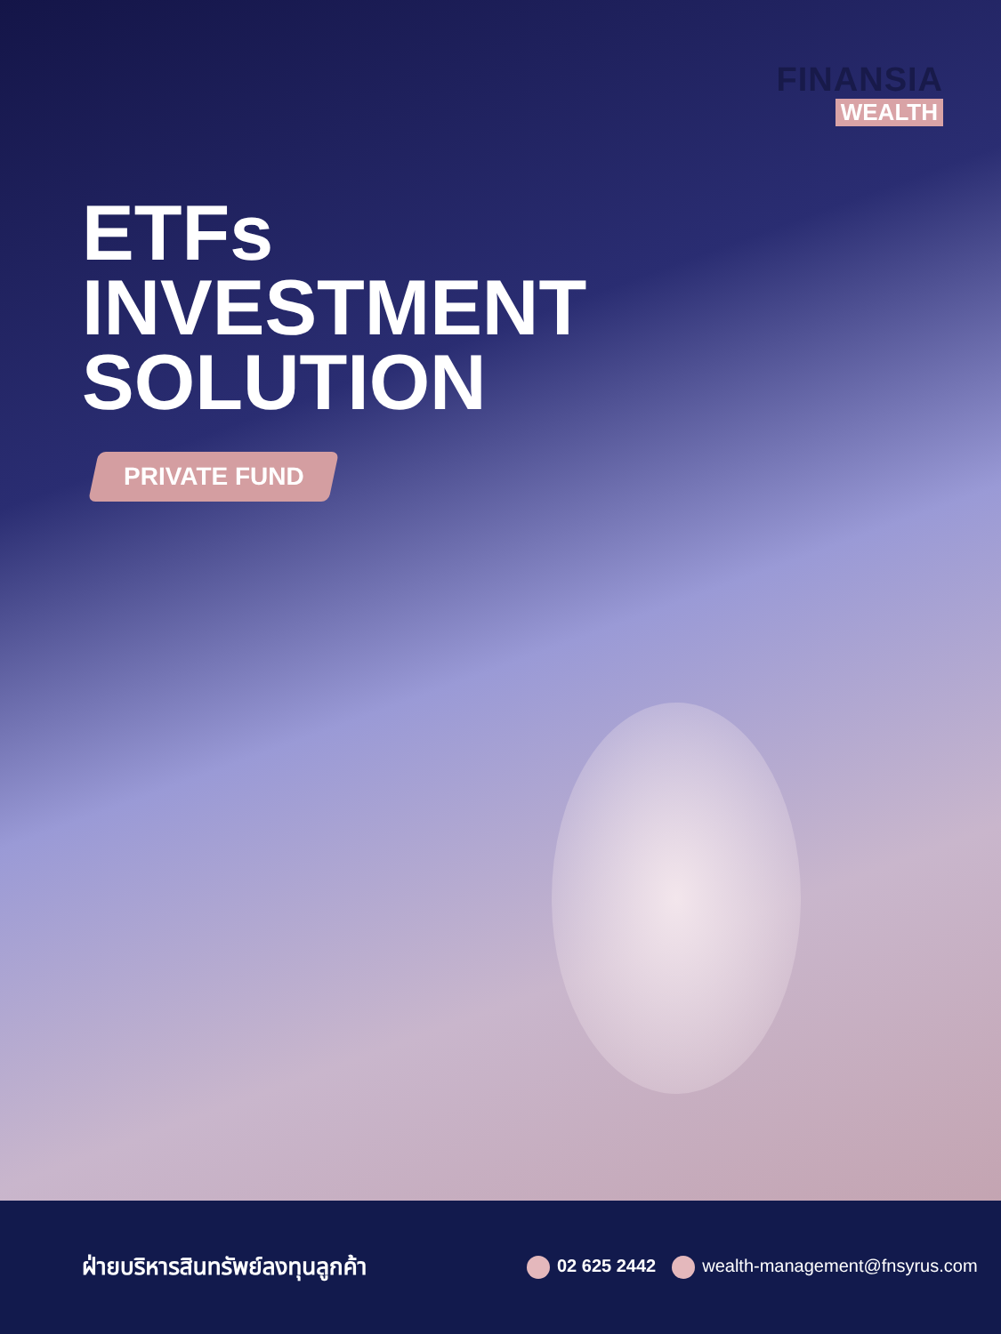FINANSIA
WEALTH
ETFs
INVESTMENT
SOLUTION
PRIVATE FUND
ฝ่ายบริหารสินทรัพย์ลงทุนลูกค้า
02 625 2442 wealth-management@fnsyrus.com